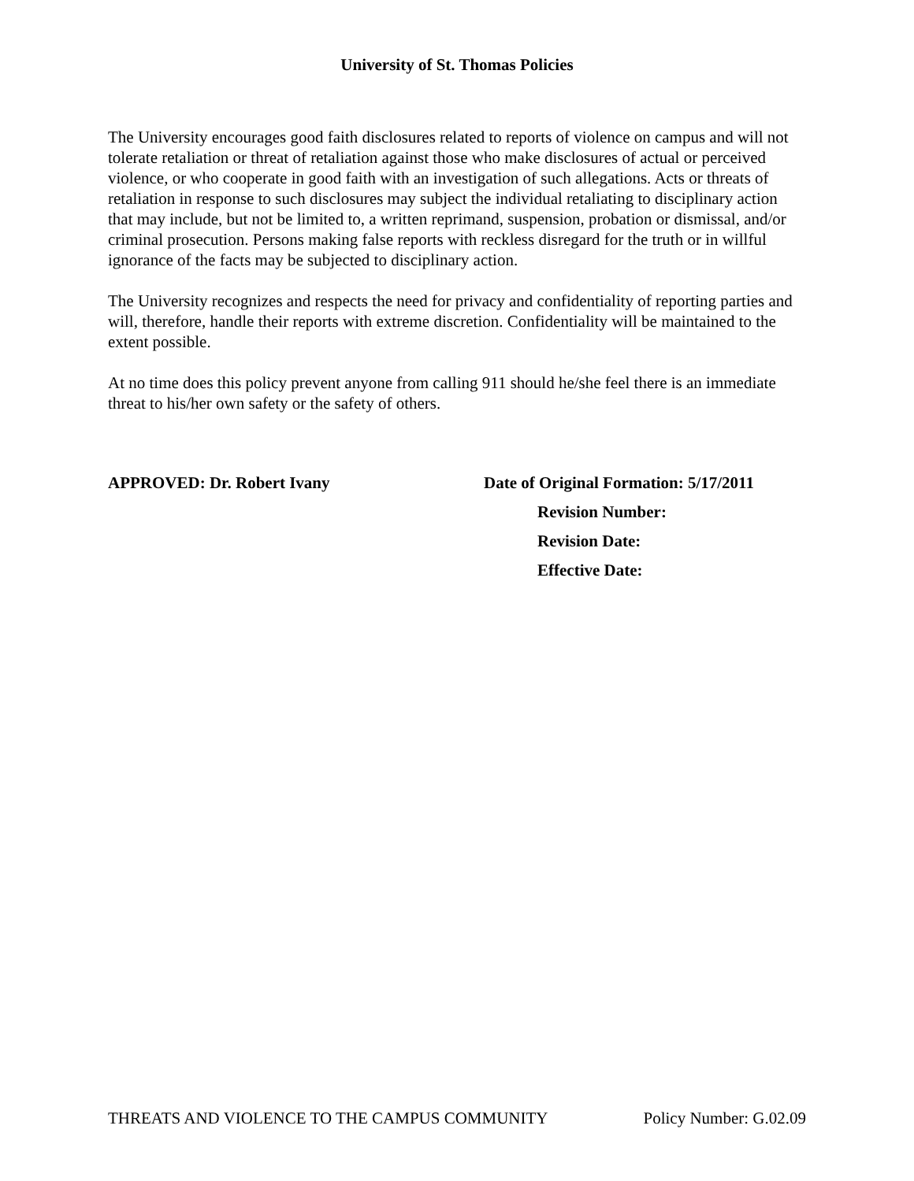University of St. Thomas Policies
The University encourages good faith disclosures related to reports of violence on campus and will not tolerate retaliation or threat of retaliation against those who make disclosures of actual or perceived violence, or who cooperate in good faith with an investigation of such allegations. Acts or threats of retaliation in response to such disclosures may subject the individual retaliating to disciplinary action that may include, but not be limited to, a written reprimand, suspension, probation or dismissal, and/or criminal prosecution. Persons making false reports with reckless disregard for the truth or in willful ignorance of the facts may be subjected to disciplinary action.
The University recognizes and respects the need for privacy and confidentiality of reporting parties and will, therefore, handle their reports with extreme discretion. Confidentiality will be maintained to the extent possible.
At no time does this policy prevent anyone from calling 911 should he/she feel there is an immediate threat to his/her own safety or the safety of others.
APPROVED: Dr. Robert Ivany Date of Original Formation: 5/17/2011
Revision Number:
Revision Date:
Effective Date:
THREATS AND VIOLENCE TO THE CAMPUS COMMUNITY Policy Number: G.02.09